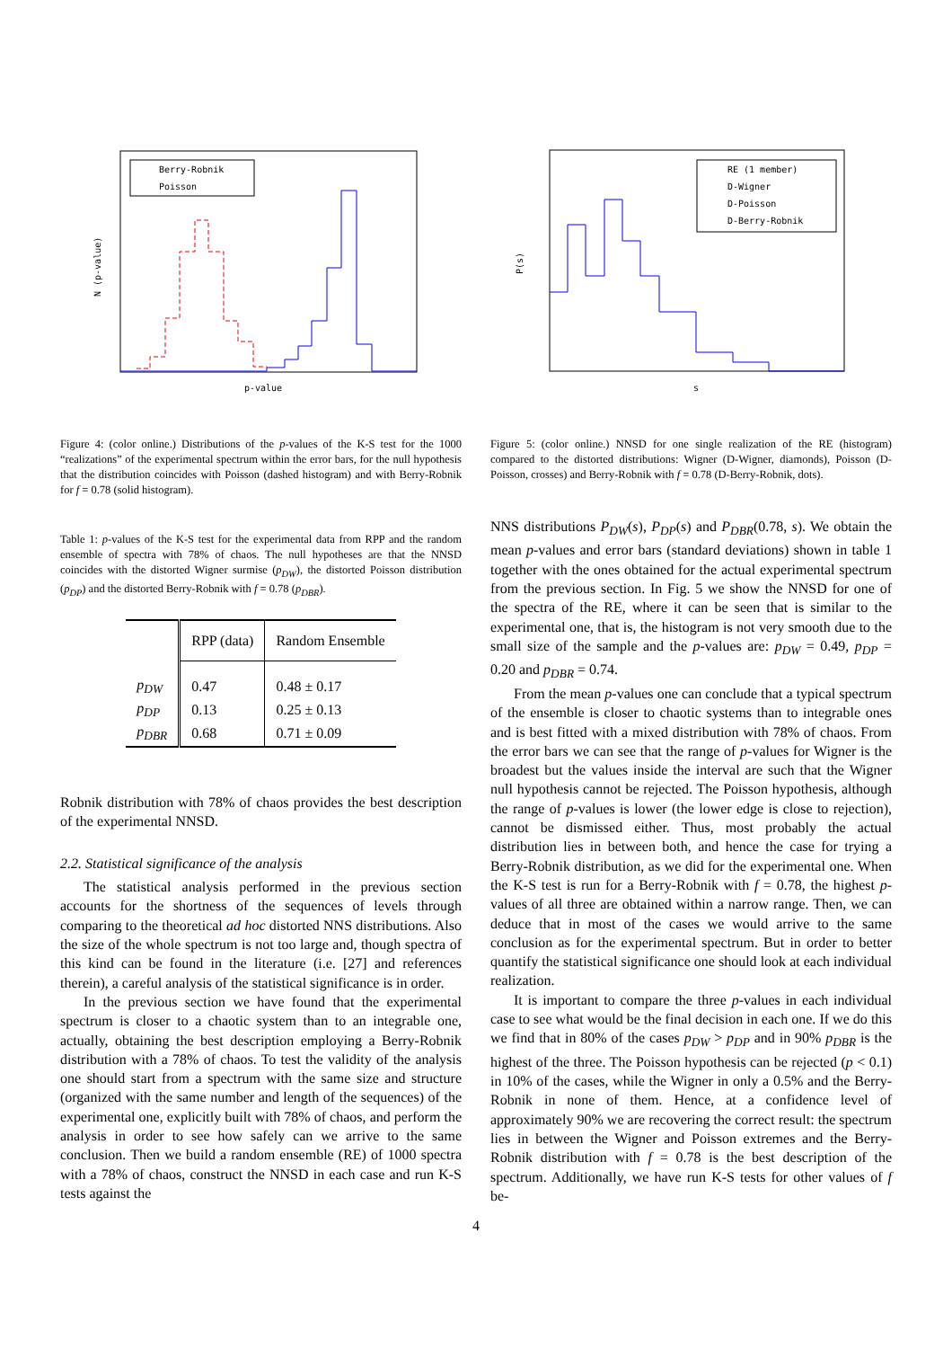Berry-Robnik
Poisson
N (p-value)
p-value
Figure 4: (color online.) Distributions of the p-values of the K-S test for the 1000 “realizations” of the experimental spectrum within the error bars, for the null hypothesis that the distribution coincides with Poisson (dashed histogram) and with Berry-Robnik for f = 0.78 (solid histogram).
Table 1: p-values of the K-S test for the experimental data from RPP and the random ensemble of spectra with 78% of chaos. The null hypotheses are that the NNSD coincides with the distorted Wigner surmise (p<sub>DW</sub>), the distorted Poisson distribution (p<sub>DP</sub>) and the distorted Berry-Robnik with f = 0.78 (p<sub>DBR</sub>).
| | RPP (data) | Random Ensemble |
| --- | --- | --- |
| p<sub>DW</sub> | 0.47 | 0.48 ± 0.17 |
| p<sub>DP</sub> | 0.13 | 0.25 ± 0.13 |
| p<sub>DBR</sub> | 0.68 | 0.71 ± 0.09 |
Robnik distribution with 78% of chaos provides the best description of the experimental NNSD.
2.2. Statistical significance of the analysis
The statistical analysis performed in the previous section accounts for the shortness of the sequences of levels through comparing to the theoretical ad hoc distorted NNS distributions. Also the size of the whole spectrum is not too large and, though spectra of this kind can be found in the literature (i.e. [27] and references therein), a careful analysis of the statistical significance is in order.
In the previous section we have found that the experimental spectrum is closer to a chaotic system than to an integrable one, actually, obtaining the best description employing a Berry-Robnik distribution with a 78% of chaos. To test the validity of the analysis one should start from a spectrum with the same size and structure (organized with the same number and length of the sequences) of the experimental one, explicitly built with 78% of chaos, and perform the analysis in order to see how safely can we arrive to the same conclusion. Then we build a random ensemble (RE) of 1000 spectra with a 78% of chaos, construct the NNSD in each case and run K-S tests against the
RE (1 member)
D-Wigner
D-Poisson
D-Berry-Robnik
P(s)
s
Figure 5: (color online.) NNSD for one single realization of the RE (histogram) compared to the distorted distributions: Wigner (D-Wigner, diamonds), Poisson (D-Poisson, crosses) and Berry-Robnik with f = 0.78 (D-Berry-Robnik, dots).
NNS distributions P<sub>DW</sub>(s), P<sub>DP</sub>(s) and P<sub>DBR</sub>(0.78, s). We obtain the mean p-values and error bars (standard deviations) shown in table 1 together with the ones obtained for the actual experimental spectrum from the previous section. In Fig. 5 we show the NNSD for one of the spectra of the RE, where it can be seen that is similar to the experimental one, that is, the histogram is not very smooth due to the small size of the sample and the p-values are: p<sub>DW</sub> = 0.49, p<sub>DP</sub> = 0.20 and p<sub>DBR</sub> = 0.74.
From the mean p-values one can conclude that a typical spectrum of the ensemble is closer to chaotic systems than to integrable ones and is best fitted with a mixed distribution with 78% of chaos. From the error bars we can see that the range of p-values for Wigner is the broadest but the values inside the interval are such that the Wigner null hypothesis cannot be rejected. The Poisson hypothesis, although the range of p-values is lower (the lower edge is close to rejection), cannot be dismissed either. Thus, most probably the actual distribution lies in between both, and hence the case for trying a Berry-Robnik distribution, as we did for the experimental one. When the K-S test is run for a Berry-Robnik with f = 0.78, the highest p-values of all three are obtained within a narrow range. Then, we can deduce that in most of the cases we would arrive to the same conclusion as for the experimental spectrum. But in order to better quantify the statistical significance one should look at each individual realization.
It is important to compare the three p-values in each individual case to see what would be the final decision in each one. If we do this we find that in 80% of the cases p<sub>DW</sub> > p<sub>DP</sub> and in 90% p<sub>DBR</sub> is the highest of the three. The Poisson hypothesis can be rejected (p < 0.1) in 10% of the cases, while the Wigner in only a 0.5% and the Berry-Robnik in none of them. Hence, at a confidence level of approximately 90% we are recovering the correct result: the spectrum lies in between the Wigner and Poisson extremes and the Berry-Robnik distribution with f = 0.78 is the best description of the spectrum. Additionally, we have run K-S tests for other values of f be-
4